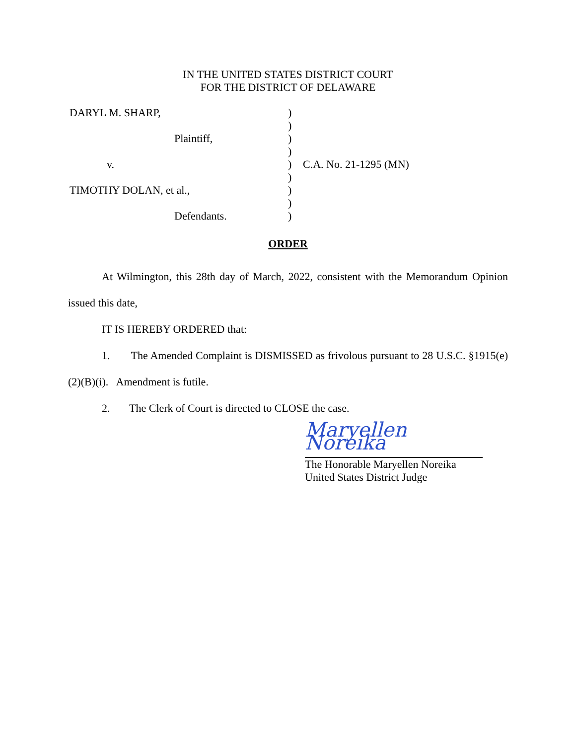IN THE UNITED STATES DISTRICT COURT
FOR THE DISTRICT OF DELAWARE
| DARYL M. SHARP, | ) | |
| | ) | |
| Plaintiff, | ) | |
| | ) | |
| v. | ) | C.A. No. 21-1295 (MN) |
| | ) | |
| TIMOTHY DOLAN, et al., | ) | |
| | ) | |
| Defendants. | ) | |
ORDER
At Wilmington, this 28th day of March, 2022, consistent with the Memorandum Opinion issued this date,
IT IS HEREBY ORDERED that:
1. The Amended Complaint is DISMISSED as frivolous pursuant to 28 U.S.C. §1915(e)(2)(B)(i). Amendment is futile.
2. The Clerk of Court is directed to CLOSE the case.
Maryellen Noreika
The Honorable Maryellen Noreika
United States District Judge